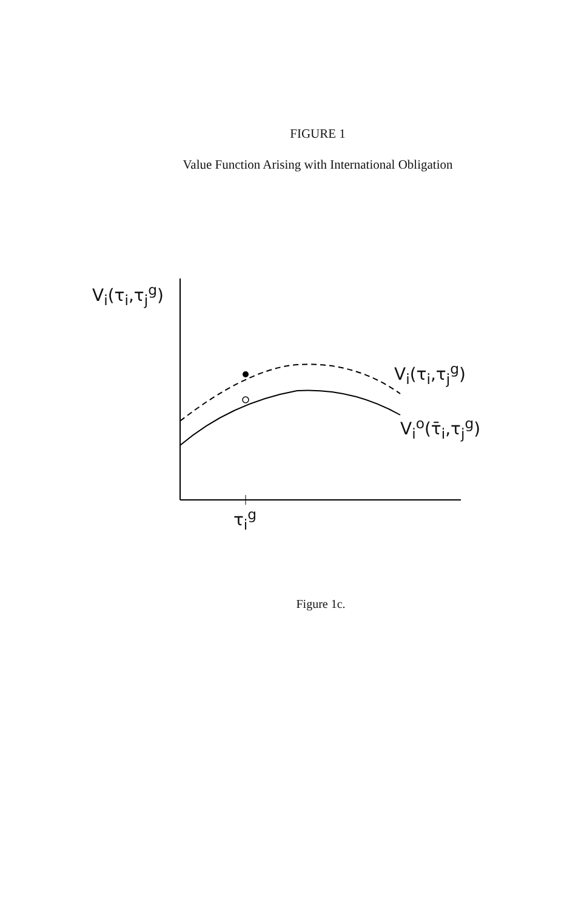FIGURE 1
Value Function Arising with International Obligation
V<sub>i</sub>(τ<sub>i</sub>,τ<sub>j</sub><sup>g</sup>)
V<sub>i</sub>(τ<sub>i</sub>,τ<sub>j</sub><sup>g</sup>)
V<sub>i</sub><sup>o</sup>(τ̄<sub>i</sub>,τ<sub>j</sub><sup>g</sup>)
τ<sub>i</sub><sup>g</sup>
Figure 1c.